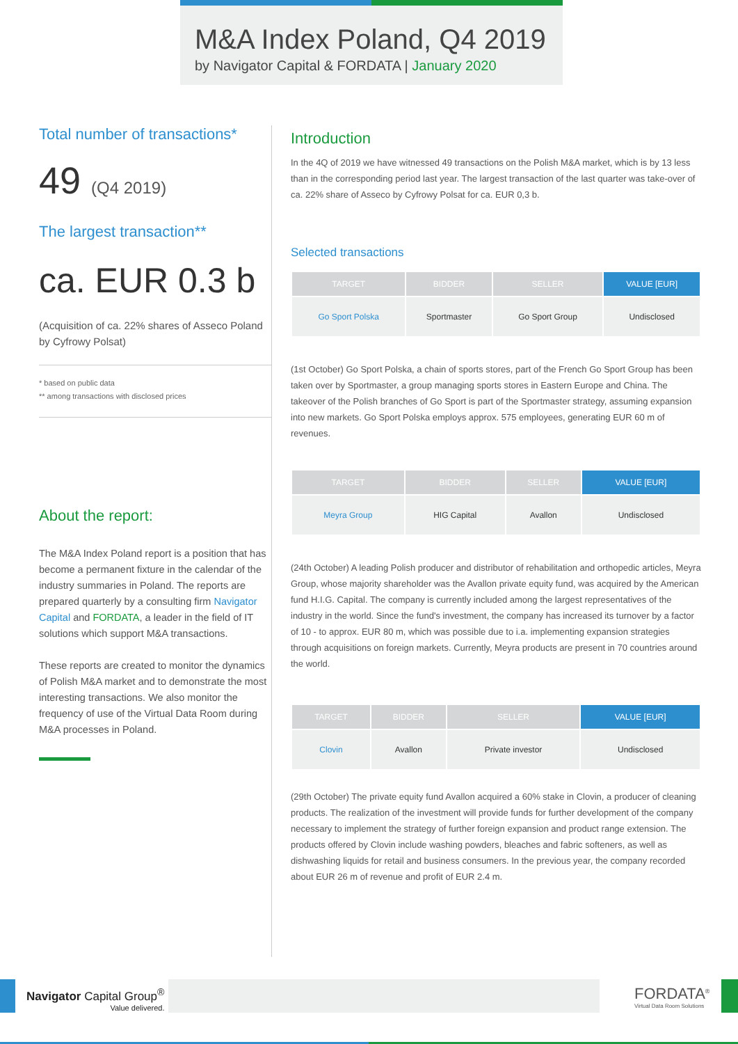M&A Index Poland, Q4 2019
by Navigator Capital & FORDATA | January 2020
Total number of transactions*
49 (Q4 2019)
The largest transaction**
ca. EUR 0.3 b
(Acquisition of ca. 22% shares of Asseco Poland by Cyfrowy Polsat)
* based on public data
** among transactions with disclosed prices
About the report:
The M&A Index Poland report is a position that has become a permanent fixture in the calendar of the industry summaries in Poland. The reports are prepared quarterly by a consulting firm Navigator Capital and FORDATA, a leader in the field of IT solutions which support M&A transactions.
These reports are created to monitor the dynamics of Polish M&A market and to demonstrate the most interesting transactions. We also monitor the frequency of use of the Virtual Data Room during M&A processes in Poland.
Introduction
In the 4Q of 2019 we have witnessed 49 transactions on the Polish M&A market, which is by 13 less than in the corresponding period last year. The largest transaction of the last quarter was take-over of ca. 22% share of Asseco by Cyfrowy Polsat for ca. EUR 0,3 b.
Selected transactions
| TARGET | BIDDER | SELLER | VALUE [EUR] |
| --- | --- | --- | --- |
| Go Sport Polska | Sportmaster | Go Sport Group | Undisclosed |
(1st October) Go Sport Polska, a chain of sports stores, part of the French Go Sport Group has been taken over by Sportmaster, a group managing sports stores in Eastern Europe and China. The takeover of the Polish branches of Go Sport is part of the Sportmaster strategy, assuming expansion into new markets. Go Sport Polska employs approx. 575 employees, generating EUR 60 m of revenues.
| TARGET | BIDDER | SELLER | VALUE [EUR] |
| --- | --- | --- | --- |
| Meyra Group | HIG Capital | Avallon | Undisclosed |
(24th October) A leading Polish producer and distributor of rehabilitation and orthopedic articles, Meyra Group, whose majority shareholder was the Avallon private equity fund, was acquired by the American fund H.I.G. Capital. The company is currently included among the largest representatives of the industry in the world. Since the fund's investment, the company has increased its turnover by a factor of 10 - to approx. EUR 80 m, which was possible due to i.a. implementing expansion strategies through acquisitions on foreign markets. Currently, Meyra products are present in 70 countries around the world.
| TARGET | BIDDER | SELLER | VALUE [EUR] |
| --- | --- | --- | --- |
| Clovin | Avallon | Private investor | Undisclosed |
(29th October) The private equity fund Avallon acquired a 60% stake in Clovin, a producer of cleaning products. The realization of the investment will provide funds for further development of the company necessary to implement the strategy of further foreign expansion and product range extension. The products offered by Clovin include washing powders, bleaches and fabric softeners, as well as dishwashing liquids for retail and business consumers. In the previous year, the company recorded about EUR 26 m of revenue and profit of EUR 2.4 m.
Navigator Capital Group<sup>®</sup>
Value delivered.
FORDATA<sup>®</sup>
Virtual Data Room Solutions